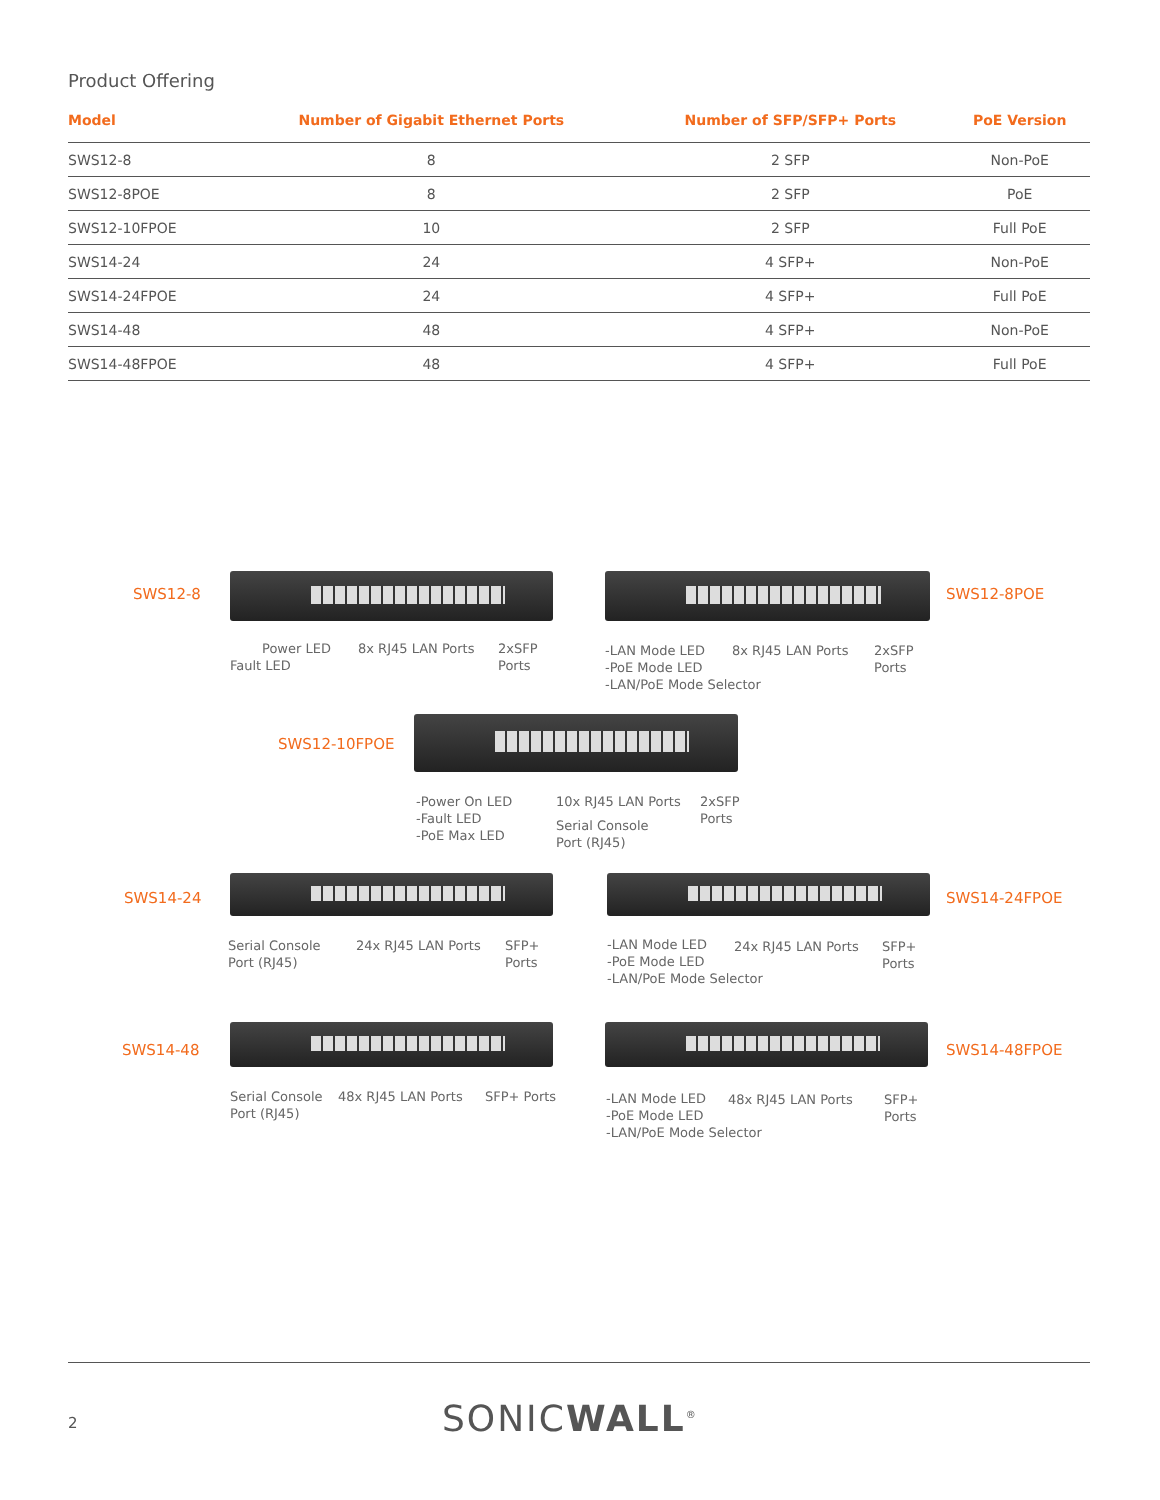Product Offering
| Model | Number of Gigabit Ethernet Ports | Number of SFP/SFP+ Ports | PoE Version |
| --- | --- | --- | --- |
| SWS12-8 | 8 | 2 SFP | Non-PoE |
| SWS12-8POE | 8 | 2 SFP | PoE |
| SWS12-10FPOE | 10 | 2 SFP | Full PoE |
| SWS14-24 | 24 | 4 SFP+ | Non-PoE |
| SWS14-24FPOE | 24 | 4 SFP+ | Full PoE |
| SWS14-48 | 48 | 4 SFP+ | Non-PoE |
| SWS14-48FPOE | 48 | 4 SFP+ | Full PoE |
SWS12-8
Power LED 8x RJ45 LAN Ports
2xSFP
Ports
Fault LED
SWS12-8POE
-LAN Mode LED
-PoE Mode LED
-LAN/PoE Mode Selector
8x RJ45 LAN Ports
2xSFP
Ports
SWS12-10FPOE
-Power On LED
-Fault LED
-PoE Max LED
10x RJ45 LAN Ports
2xSFP
Ports
Serial Console
Port (RJ45)
SWS14-24
Serial Console
Port (RJ45)
24x RJ45 LAN Ports
SFP+
Ports
SWS14-24FPOE
-LAN Mode LED
-PoE Mode LED
-LAN/PoE Mode Selector
24x RJ45 LAN Ports
SFP+
Ports
SWS14-48
Serial Console
Port (RJ45)
48x RJ45 LAN Ports SFP+ Ports
SWS14-48FPOE
-LAN Mode LED
-PoE Mode LED
-LAN/PoE Mode Selector
48x RJ45 LAN Ports
SFP+
Ports
2 SONICWALL<sup>®</sup>